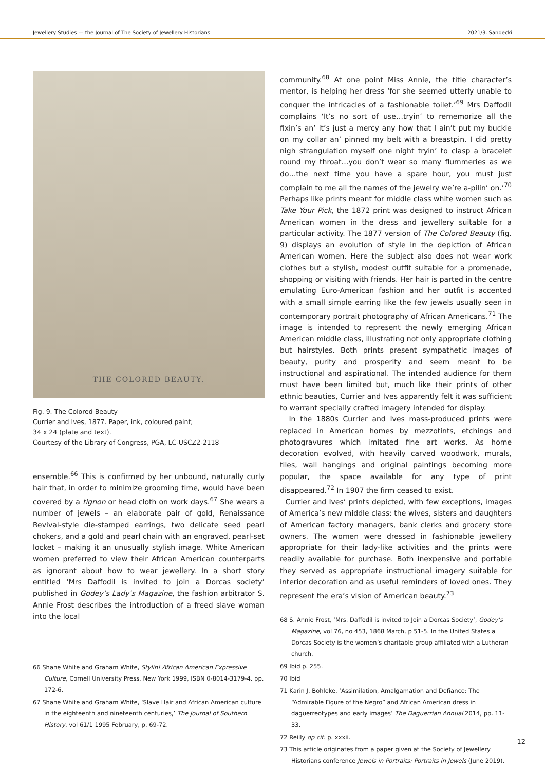Jewellery Studies — the Journal of The Society of Jewellery Historians 2021/3. Sandecki
THE COLORED BEAUTY.
Fig. 9. The Colored Beauty
Currier and Ives, 1877. Paper, ink, coloured paint;
34 x 24 (plate and text).
Courtesy of the Library of Congress, PGA, LC-USCZ2-2118
ensemble.<sup>66</sup> This is confirmed by her unbound, naturally curly hair that, in order to minimize grooming time, would have been covered by a tignon or head cloth on work days.<sup>67</sup> She wears a number of jewels – an elaborate pair of gold, Renaissance Revival-style die-stamped earrings, two delicate seed pearl chokers, and a gold and pearl chain with an engraved, pearl-set locket – making it an unusually stylish image. White American women preferred to view their African American counterparts as ignorant about how to wear jewellery. In a short story entitled ‘Mrs Daffodil is invited to join a Dorcas society’ published in Godey’s Lady’s Magazine, the fashion arbitrator S. Annie Frost describes the introduction of a freed slave woman into the local
66 Shane White and Graham White, Stylin! African American Expressive Culture, Cornell University Press, New York 1999, ISBN 0-8014-3179-4. pp. 172-6.
67 Shane White and Graham White, ‘Slave Hair and African American culture in the eighteenth and nineteenth centuries,’ The Journal of Southern History, vol 61/1 1995 February, p. 69-72.
community.<sup>68</sup> At one point Miss Annie, the title character’s mentor, is helping her dress ‘for she seemed utterly unable to conquer the intricacies of a fashionable toilet.’<sup>69</sup> Mrs Daffodil complains ‘It’s no sort of use…tryin’ to rememorize all the fixin’s an’ it’s just a mercy any how that I ain’t put my buckle on my collar an’ pinned my belt with a breastpin. I did pretty nigh strangulation myself one night tryin’ to clasp a bracelet round my throat…you don’t wear so many flummeries as we do…the next time you have a spare hour, you must just complain to me all the names of the jewelry we’re a-pilin’ on.’<sup>70</sup> Perhaps like prints meant for middle class white women such as Take Your Pick, the 1872 print was designed to instruct African American women in the dress and jewellery suitable for a particular activity. The 1877 version of The Colored Beauty (fig. 9) displays an evolution of style in the depiction of African American women. Here the subject also does not wear work clothes but a stylish, modest outfit suitable for a promenade, shopping or visiting with friends. Her hair is parted in the centre emulating Euro-American fashion and her outfit is accented with a small simple earring like the few jewels usually seen in contemporary portrait photography of African Americans.<sup>71</sup> The image is intended to represent the newly emerging African American middle class, illustrating not only appropriate clothing but hairstyles. Both prints present sympathetic images of beauty, purity and prosperity and seem meant to be instructional and aspirational. The intended audience for them must have been limited but, much like their prints of other ethnic beauties, Currier and Ives apparently felt it was sufficient to warrant specially crafted imagery intended for display.
In the 1880s Currier and Ives mass-produced prints were replaced in American homes by mezzotints, etchings and photogravures which imitated fine art works. As home decoration evolved, with heavily carved woodwork, murals, tiles, wall hangings and original paintings becoming more popular, the space available for any type of print disappeared.<sup>72</sup> In 1907 the firm ceased to exist.
Currier and Ives’ prints depicted, with few exceptions, images of America’s new middle class: the wives, sisters and daughters of American factory managers, bank clerks and grocery store owners. The women were dressed in fashionable jewellery appropriate for their lady-like activities and the prints were readily available for purchase. Both inexpensive and portable they served as appropriate instructional imagery suitable for interior decoration and as useful reminders of loved ones. They represent the era’s vision of American beauty.<sup>73</sup>
68 S. Annie Frost, ‘Mrs. Daffodil is invited to Join a Dorcas Society’, Godey’s Magazine, vol 76, no 453, 1868 March, p 51-5. In the United States a Dorcas Society is the women’s charitable group affiliated with a Lutheran church.
69 Ibid p. 255.
70 Ibid
71 Karin J. Bohleke, ‘Assimilation, Amalgamation and Defiance: The “Admirable Figure of the Negro” and African American dress in daguerreotypes and early images’ The Daguerrian Annual 2014, pp. 11-33.
72 Reilly op cit. p. xxxii.
73 This article originates from a paper given at the Society of Jewellery Historians conference Jewels in Portraits: Portraits in Jewels (June 2019).
12